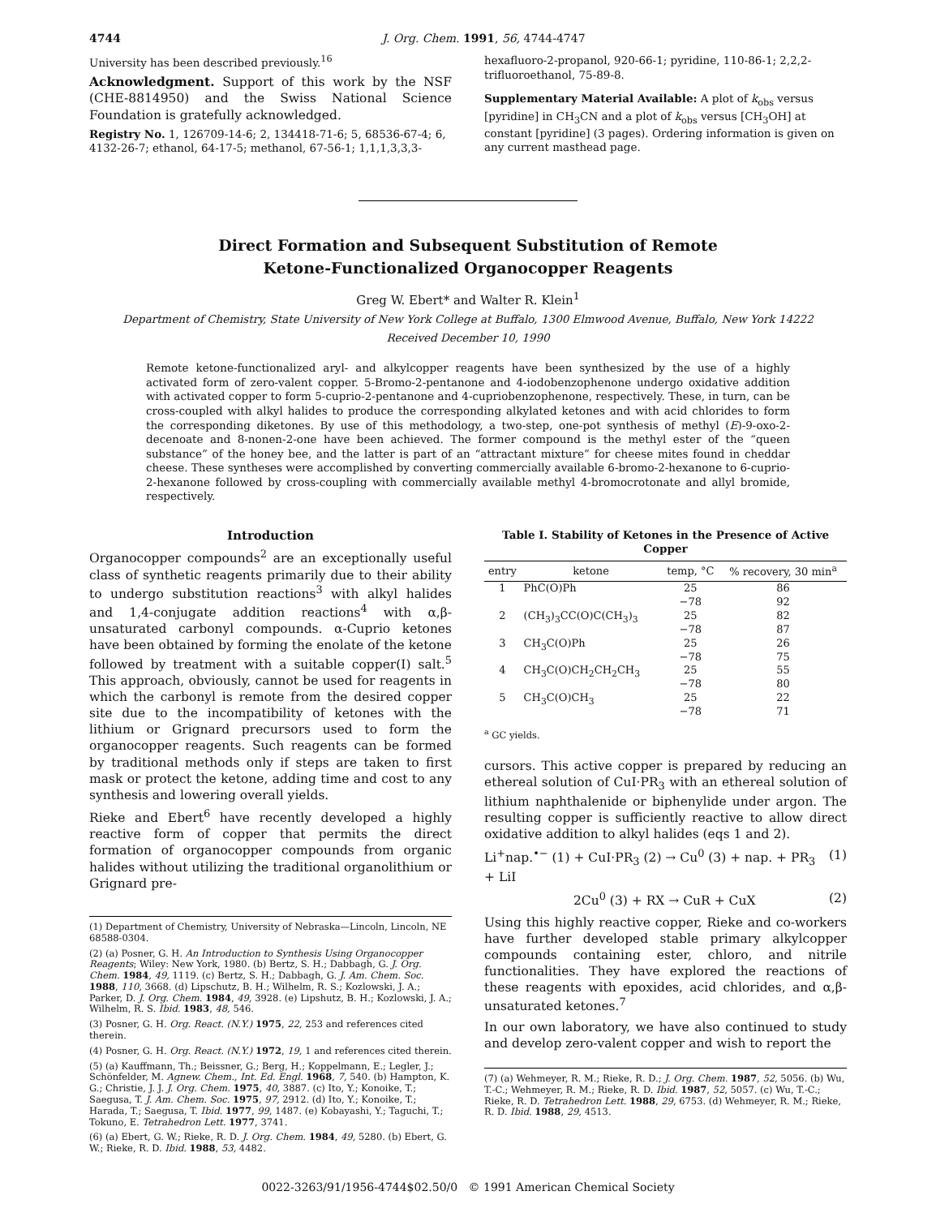4744 J. Org. Chem. 1991, 56, 4744-4747
University has been described previously.<sup>16</sup>
Acknowledgment. Support of this work by the NSF (CHE-8814950) and the Swiss National Science Foundation is gratefully acknowledged.
Registry No. 1, 126709-14-6; 2, 134418-71-6; 5, 68536-67-4; 6, 4132-26-7; ethanol, 64-17-5; methanol, 67-56-1; 1,1,1,3,3,3-
hexafluoro-2-propanol, 920-66-1; pyridine, 110-86-1; 2,2,2-trifluoroethanol, 75-89-8.
Supplementary Material Available: A plot of k<sub>obs</sub> versus [pyridine] in CH<sub>3</sub>CN and a plot of k<sub>obs</sub> versus [CH<sub>3</sub>OH] at constant [pyridine] (3 pages). Ordering information is given on any current masthead page.
Direct Formation and Subsequent Substitution of Remote
Ketone-Functionalized Organocopper Reagents
Greg W. Ebert* and Walter R. Klein<sup>1</sup>
Department of Chemistry, State University of New York College at Buffalo, 1300 Elmwood Avenue, Buffalo, New York 14222
Received December 10, 1990
Remote ketone-functionalized aryl- and alkylcopper reagents have been synthesized by the use of a highly activated form of zero-valent copper. 5-Bromo-2-pentanone and 4-iodobenzophenone undergo oxidative addition with activated copper to form 5-cuprio-2-pentanone and 4-cupriobenzophenone, respectively. These, in turn, can be cross-coupled with alkyl halides to produce the corresponding alkylated ketones and with acid chlorides to form the corresponding diketones. By use of this methodology, a two-step, one-pot synthesis of methyl (E)-9-oxo-2-decenoate and 8-nonen-2-one have been achieved. The former compound is the methyl ester of the “queen substance” of the honey bee, and the latter is part of an “attractant mixture” for cheese mites found in cheddar cheese. These syntheses were accomplished by converting commercially available 6-bromo-2-hexanone to 6-cuprio-2-hexanone followed by cross-coupling with commercially available methyl 4-bromocrotonate and allyl bromide, respectively.
Introduction
Organocopper compounds<sup>2</sup> are an exceptionally useful class of synthetic reagents primarily due to their ability to undergo substitution reactions<sup>3</sup> with alkyl halides and 1,4-conjugate addition reactions<sup>4</sup> with α,β-unsaturated carbonyl compounds. α-Cuprio ketones have been obtained by forming the enolate of the ketone followed by treatment with a suitable copper(I) salt.<sup>5</sup> This approach, obviously, cannot be used for reagents in which the carbonyl is remote from the desired copper site due to the incompatibility of ketones with the lithium or Grignard precursors used to form the organocopper reagents. Such reagents can be formed by traditional methods only if steps are taken to first mask or protect the ketone, adding time and cost to any synthesis and lowering overall yields.
Rieke and Ebert<sup>6</sup> have recently developed a highly reactive form of copper that permits the direct formation of organocopper compounds from organic halides without utilizing the traditional organolithium or Grignard pre-
(1) Department of Chemistry, University of Nebraska—Lincoln, Lincoln, NE 68588-0304.
(2) (a) Posner, G. H. An Introduction to Synthesis Using Organocopper Reagents; Wiley: New York, 1980. (b) Bertz, S. H.; Dabbagh, G. J. Org. Chem. 1984, 49, 1119. (c) Bertz, S. H.; Dabbagh, G. J. Am. Chem. Soc. 1988, 110, 3668. (d) Lipschutz, B. H.; Wilhelm, R. S.; Kozlowski, J. A.; Parker, D. J. Org. Chem. 1984, 49, 3928. (e) Lipshutz, B. H.; Kozlowski, J. A.; Wilhelm, R. S. Ibid. 1983, 48, 546.
(3) Posner, G. H. Org. React. (N.Y.) 1975, 22, 253 and references cited therein.
(4) Posner, G. H. Org. React. (N.Y.) 1972, 19, 1 and references cited therein.
(5) (a) Kauffmann, Th.; Beissner, G.; Berg, H.; Koppelmann, E.; Legler, J.; Schönfelder, M. Agnew. Chem., Int. Ed. Engl. 1968, 7, 540. (b) Hampton, K. G.; Christie, J. J. J. Org. Chem. 1975, 40, 3887. (c) Ito, Y.; Konoike, T.; Saegusa, T. J. Am. Chem. Soc. 1975, 97, 2912. (d) Ito, Y.; Konoike, T.; Harada, T.; Saegusa, T. Ibid. 1977, 99, 1487. (e) Kobayashi, Y.; Taguchi, T.; Tokuno, E. Tetrahedron Lett. 1977, 3741.
(6) (a) Ebert, G. W.; Rieke, R. D. J. Org. Chem. 1984, 49, 5280. (b) Ebert, G. W.; Rieke, R. D. Ibid. 1988, 53, 4482.
Table I. Stability of Ketones in the Presence of Active Copper
| entry | ketone | temp, °C | % recovery, 30 min<sup>a</sup> |
| --- | --- | --- | --- |
| 1 | PhC(O)Ph | 25 −78 | 86 92 |
| 2 | (CH<sub>3</sub>)<sub>3</sub>CC(O)C(CH<sub>3</sub>)<sub>3</sub> | 25 −78 | 82 87 |
| 3 | CH<sub>3</sub>C(O)Ph | 25 −78 | 26 75 |
| 4 | CH<sub>3</sub>C(O)CH<sub>2</sub>CH<sub>2</sub>CH<sub>3</sub> | 25 −78 | 55 80 |
| 5 | CH<sub>3</sub>C(O)CH<sub>3</sub> | 25 −78 | 22 71 |
<sup>a</sup> GC yields.
cursors. This active copper is prepared by reducing an ethereal solution of CuI·PR<sub>3</sub> with an ethereal solution of lithium naphthalenide or biphenylide under argon. The resulting copper is sufficiently reactive to allow direct oxidative addition to alkyl halides (eqs 1 and 2).
Li<sup>+</sup>nap.<sup>•−</sup> (1) + CuI·PR<sub>3</sub> (2) → Cu<sup>0</sup> (3) + nap. + PR<sub>3</sub> + LiI (1)
2Cu<sup>0</sup> (3) + RX → CuR + CuX (2)
Using this highly reactive copper, Rieke and co-workers have further developed stable primary alkylcopper compounds containing ester, chloro, and nitrile functionalities. They have explored the reactions of these reagents with epoxides, acid chlorides, and α,β-unsaturated ketones.<sup>7</sup>
In our own laboratory, we have also continued to study and develop zero-valent copper and wish to report the
(7) (a) Wehmeyer, R. M.; Rieke, R. D.; J. Org. Chem. 1987, 52, 5056. (b) Wu, T.-C.; Wehmeyer, R. M.; Rieke, R. D. Ibid. 1987, 52, 5057. (c) Wu, T.-C.; Rieke, R. D. Tetrahedron Lett. 1988, 29, 6753. (d) Wehmeyer, R. M.; Rieke, R. D. Ibid. 1988, 29, 4513.
0022-3263/91/1956-4744$02.50/0 © 1991 American Chemical Society